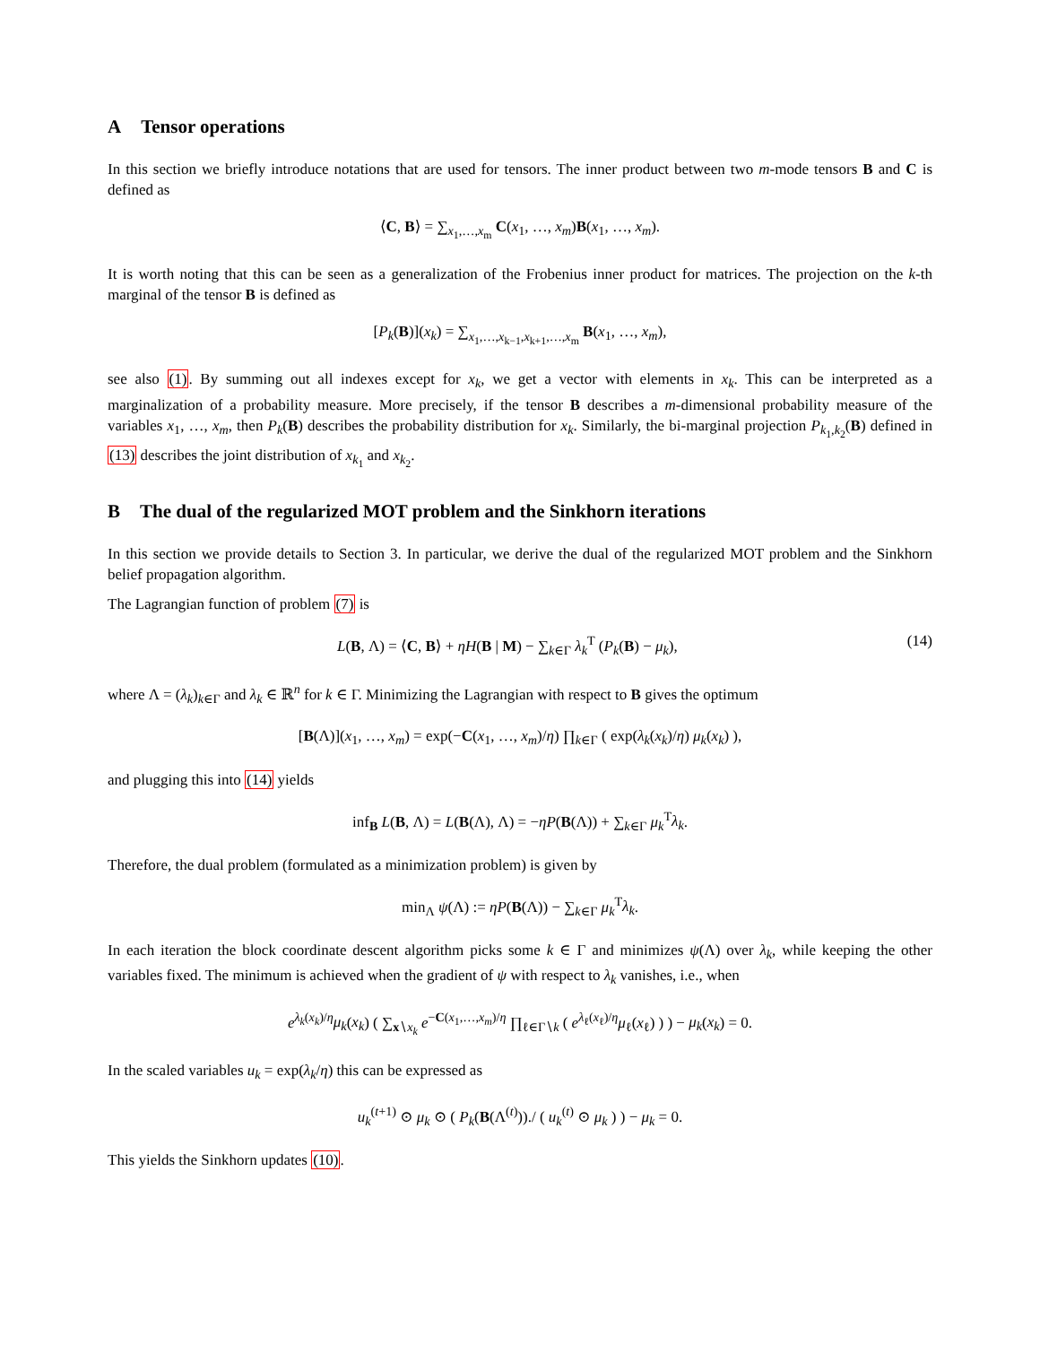A Tensor operations
In this section we briefly introduce notations that are used for tensors. The inner product between two m-mode tensors B and C is defined as
⟨C, B⟩ = ∑<sub>x<sub>1</sub>,…,x<sub>m</sub></sub> C(x<sub>1</sub>, …, x<sub>m</sub>)B(x<sub>1</sub>, …, x<sub>m</sub>).
It is worth noting that this can be seen as a generalization of the Frobenius inner product for matrices. The projection on the k-th marginal of the tensor B is defined as
[P<sub>k</sub>(B)](x<sub>k</sub>) = ∑<sub>x<sub>1</sub>,…,x<sub>k−1</sub>,x<sub>k+1</sub>,…,x<sub>m</sub></sub> B(x<sub>1</sub>, …, x<sub>m</sub>),
see also (1). By summing out all indexes except for x<sub>k</sub>, we get a vector with elements in x<sub>k</sub>. This can be interpreted as a marginalization of a probability measure. More precisely, if the tensor B describes a m-dimensional probability measure of the variables x<sub>1</sub>, …, x<sub>m</sub>, then P<sub>k</sub>(B) describes the probability distribution for x<sub>k</sub>. Similarly, the bi-marginal projection P<sub>k<sub>1</sub>,k<sub>2</sub></sub>(B) defined in (13) describes the joint distribution of x<sub>k<sub>1</sub></sub> and x<sub>k<sub>2</sub></sub>.
B The dual of the regularized MOT problem and the Sinkhorn iterations
In this section we provide details to Section 3. In particular, we derive the dual of the regularized MOT problem and the Sinkhorn belief propagation algorithm.
The Lagrangian function of problem (7) is
L(B, Λ) = ⟨C, B⟩ + ηH(B | M) − ∑<sub>k∈Γ</sub> λ<sub>k</sub><sup>T</sup> (P<sub>k</sub>(B) − μ<sub>k</sub>),
(14)
where Λ = (λ<sub>k</sub>)<sub>k∈Γ</sub> and λ<sub>k</sub> ∈ ℝ<sup>n</sup> for k ∈ Γ. Minimizing the Lagrangian with respect to B gives the optimum
[B(Λ)](x<sub>1</sub>, …, x<sub>m</sub>) = exp(−C(x<sub>1</sub>, …, x<sub>m</sub>)/η) ∏<sub>k∈Γ</sub> ( exp(λ<sub>k</sub>(x<sub>k</sub>)/η) μ<sub>k</sub>(x<sub>k</sub>) ),
and plugging this into (14) yields
inf<sub>B</sub> L(B, Λ) = L(B(Λ), Λ) = −ηP(B(Λ)) + ∑<sub>k∈Γ</sub> μ<sub>k</sub><sup>T</sup>λ<sub>k</sub>.
Therefore, the dual problem (formulated as a minimization problem) is given by
min<sub>Λ</sub> ψ(Λ) := ηP(B(Λ)) − ∑<sub>k∈Γ</sub> μ<sub>k</sub><sup>T</sup>λ<sub>k</sub>.
In each iteration the block coordinate descent algorithm picks some k ∈ Γ and minimizes ψ(Λ) over λ<sub>k</sub>, while keeping the other variables fixed. The minimum is achieved when the gradient of ψ with respect to λ<sub>k</sub> vanishes, i.e., when
e<sup>λ<sub>k</sub>(x<sub>k</sub>)/η</sup>μ<sub>k</sub>(x<sub>k</sub>) ( ∑<sub>x∖x<sub>k</sub></sub> e<sup>−C(x<sub>1</sub>,…,x<sub>m</sub>)/η</sup> ∏<sub>ℓ∈Γ∖k</sub> ( e<sup>λ<sub>ℓ</sub>(x<sub>ℓ</sub>)/η</sup>μ<sub>ℓ</sub>(x<sub>ℓ</sub>) ) ) − μ<sub>k</sub>(x<sub>k</sub>) = 0.
In the scaled variables u<sub>k</sub> = exp(λ<sub>k</sub>/η) this can be expressed as
u<sub>k</sub><sup>(t+1)</sup> ⊙ μ<sub>k</sub> ⊙ ( P<sub>k</sub>(B(Λ<sup>(t)</sup>))./ ( u<sub>k</sub><sup>(t)</sup> ⊙ μ<sub>k</sub> ) ) − μ<sub>k</sub> = 0.
This yields the Sinkhorn updates (10).